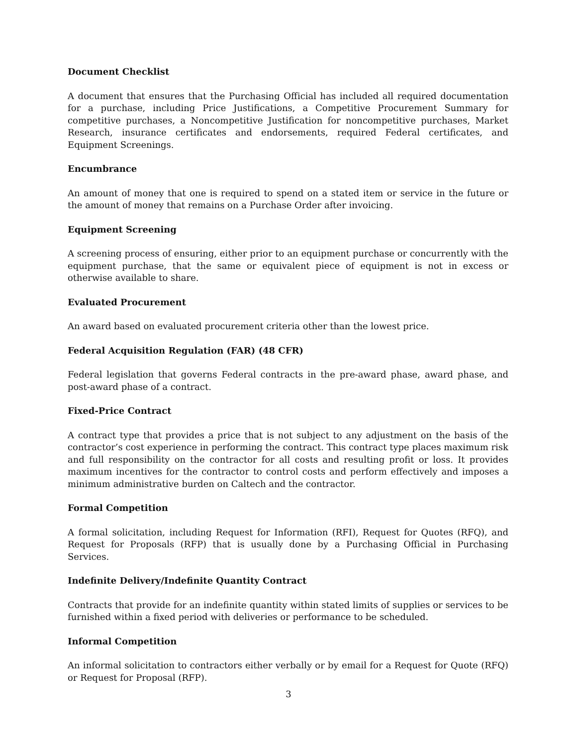Document Checklist
A document that ensures that the Purchasing Official has included all required documentation for a purchase, including Price Justifications, a Competitive Procurement Summary for competitive purchases, a Noncompetitive Justification for noncompetitive purchases, Market Research, insurance certificates and endorsements, required Federal certificates, and Equipment Screenings.
Encumbrance
An amount of money that one is required to spend on a stated item or service in the future or the amount of money that remains on a Purchase Order after invoicing.
Equipment Screening
A screening process of ensuring, either prior to an equipment purchase or concurrently with the equipment purchase, that the same or equivalent piece of equipment is not in excess or otherwise available to share.
Evaluated Procurement
An award based on evaluated procurement criteria other than the lowest price.
Federal Acquisition Regulation (FAR) (48 CFR)
Federal legislation that governs Federal contracts in the pre-award phase, award phase, and post-award phase of a contract.
Fixed-Price Contract
A contract type that provides a price that is not subject to any adjustment on the basis of the contractor’s cost experience in performing the contract. This contract type places maximum risk and full responsibility on the contractor for all costs and resulting profit or loss. It provides maximum incentives for the contractor to control costs and perform effectively and imposes a minimum administrative burden on Caltech and the contractor.
Formal Competition
A formal solicitation, including Request for Information (RFI), Request for Quotes (RFQ), and Request for Proposals (RFP) that is usually done by a Purchasing Official in Purchasing Services.
Indefinite Delivery/Indefinite Quantity Contract
Contracts that provide for an indefinite quantity within stated limits of supplies or services to be furnished within a fixed period with deliveries or performance to be scheduled.
Informal Competition
An informal solicitation to contractors either verbally or by email for a Request for Quote (RFQ) or Request for Proposal (RFP).
3